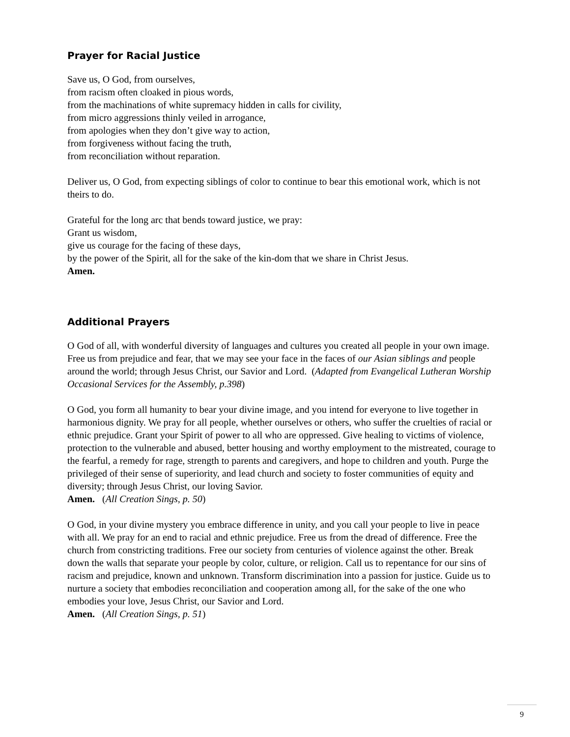Prayer for Racial Justice
Save us, O God, from ourselves,
from racism often cloaked in pious words,
from the machinations of white supremacy hidden in calls for civility,
from micro aggressions thinly veiled in arrogance,
from apologies when they don’t give way to action,
from forgiveness without facing the truth,
from reconciliation without reparation.
Deliver us, O God, from expecting siblings of color to continue to bear this emotional work, which is not theirs to do.
Grateful for the long arc that bends toward justice, we pray:
Grant us wisdom,
give us courage for the facing of these days,
by the power of the Spirit, all for the sake of the kin-dom that we share in Christ Jesus.
Amen.
Additional Prayers
O God of all, with wonderful diversity of languages and cultures you created all people in your own image. Free us from prejudice and fear, that we may see your face in the faces of our Asian siblings and people around the world; through Jesus Christ, our Savior and Lord. (Adapted from Evangelical Lutheran Worship Occasional Services for the Assembly, p.398)
O God, you form all humanity to bear your divine image, and you intend for everyone to live together in harmonious dignity. We pray for all people, whether ourselves or others, who suffer the cruelties of racial or ethnic prejudice. Grant your Spirit of power to all who are oppressed. Give healing to victims of violence, protection to the vulnerable and abused, better housing and worthy employment to the mistreated, courage to the fearful, a remedy for rage, strength to parents and caregivers, and hope to children and youth. Purge the privileged of their sense of superiority, and lead church and society to foster communities of equity and diversity; through Jesus Christ, our loving Savior.
Amen. (All Creation Sings, p. 50)
O God, in your divine mystery you embrace difference in unity, and you call your people to live in peace with all. We pray for an end to racial and ethnic prejudice. Free us from the dread of difference. Free the church from constricting traditions. Free our society from centuries of violence against the other. Break down the walls that separate your people by color, culture, or religion. Call us to repentance for our sins of racism and prejudice, known and unknown. Transform discrimination into a passion for justice. Guide us to nurture a society that embodies reconciliation and cooperation among all, for the sake of the one who embodies your love, Jesus Christ, our Savior and Lord.
Amen. (All Creation Sings, p. 51)
9